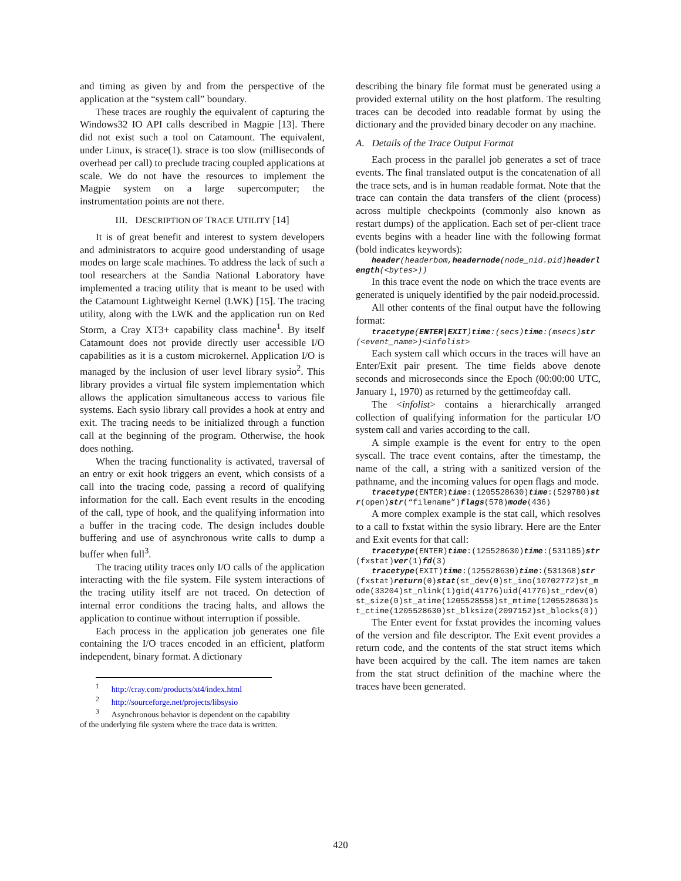and timing as given by and from the perspective of the application at the “system call” boundary.
These traces are roughly the equivalent of capturing the Windows32 IO API calls described in Magpie [13]. There did not exist such a tool on Catamount. The equivalent, under Linux, is strace(1). strace is too slow (milliseconds of overhead per call) to preclude tracing coupled applications at scale. We do not have the resources to implement the Magpie system on a large supercomputer; the instrumentation points are not there.
III. DESCRIPTION OF TRACE UTILITY [14]
It is of great benefit and interest to system developers and administrators to acquire good understanding of usage modes on large scale machines. To address the lack of such a tool researchers at the Sandia National Laboratory have implemented a tracing utility that is meant to be used with the Catamount Lightweight Kernel (LWK) [15]. The tracing utility, along with the LWK and the application run on Red Storm, a Cray XT3+ capability class machine<sup>1</sup>. By itself Catamount does not provide directly user accessible I/O capabilities as it is a custom microkernel. Application I/O is managed by the inclusion of user level library sysio<sup>2</sup>. This library provides a virtual file system implementation which allows the application simultaneous access to various file systems. Each sysio library call provides a hook at entry and exit. The tracing needs to be initialized through a function call at the beginning of the program. Otherwise, the hook does nothing.
When the tracing functionality is activated, traversal of an entry or exit hook triggers an event, which consists of a call into the tracing code, passing a record of qualifying information for the call. Each event results in the encoding of the call, type of hook, and the qualifying information into a buffer in the tracing code. The design includes double buffering and use of asynchronous write calls to dump a buffer when full<sup>3</sup>.
The tracing utility traces only I/O calls of the application interacting with the file system. File system interactions of the tracing utility itself are not traced. On detection of internal error conditions the tracing halts, and allows the application to continue without interruption if possible.
Each process in the application job generates one file containing the I/O traces encoded in an efficient, platform independent, binary format. A dictionary
<sup>1</sup> http://cray.com/products/xt4/index.html
<sup>2</sup> http://sourceforge.net/projects/libsysio
<sup>3</sup> Asynchronous behavior is dependent on the capability
of the underlying file system where the trace data is written.
describing the binary file format must be generated using a provided external utility on the host platform. The resulting traces can be decoded into readable format by using the dictionary and the provided binary decoder on any machine.
A. Details of the Trace Output Format
Each process in the parallel job generates a set of trace events. The final translated output is the concatenation of all the trace sets, and is in human readable format. Note that the trace can contain the data transfers of the client (process) across multiple checkpoints (commonly also known as restart dumps) of the application. Each set of per-client trace events begins with a header line with the following format (bold indicates keywords):
header(headerbom,headernode(node_nid.pid)headerlength(<bytes>))
In this trace event the node on which the trace events are generated is uniquely identified by the pair nodeid.processid.
All other contents of the final output have the following format:
tracetype(ENTER|EXIT)time:(secs)time:(msecs)str(<event_name>)<infolist>
Each system call which occurs in the traces will have an Enter/Exit pair present. The time fields above denote seconds and microseconds since the Epoch (00:00:00 UTC, January 1, 1970) as returned by the gettimeofday call.
The <infolist> contains a hierarchically arranged collection of qualifying information for the particular I/O system call and varies according to the call.
A simple example is the event for entry to the open syscall. The trace event contains, after the timestamp, the name of the call, a string with a sanitized version of the pathname, and the incoming values for open flags and mode.
tracetype(ENTER)time:(1205528630)time:(529780)str(open)str(“filename”)flags(578)mode(436)
A more complex example is the stat call, which resolves to a call to fxstat within the sysio library. Here are the Enter and Exit events for that call:
tracetype(ENTER)time:(125528630)time:(531185)str(fxstat)ver(1)fd(3)
tracetype(EXIT)time:(125528630)time:(531368)str(fxstat)return(0)stat(st_dev(0)st_ino(10702772)st_mode(33204)st_nlink(1)gid(41776)uid(41776)st_rdev(0)st_size(0)st_atime(1205528558)st_mtime(1205528630)st_ctime(1205528630)st_blksize(2097152)st_blocks(0))
The Enter event for fxstat provides the incoming values of the version and file descriptor. The Exit event provides a return code, and the contents of the stat struct items which have been acquired by the call. The item names are taken from the stat struct definition of the machine where the traces have been generated.
420